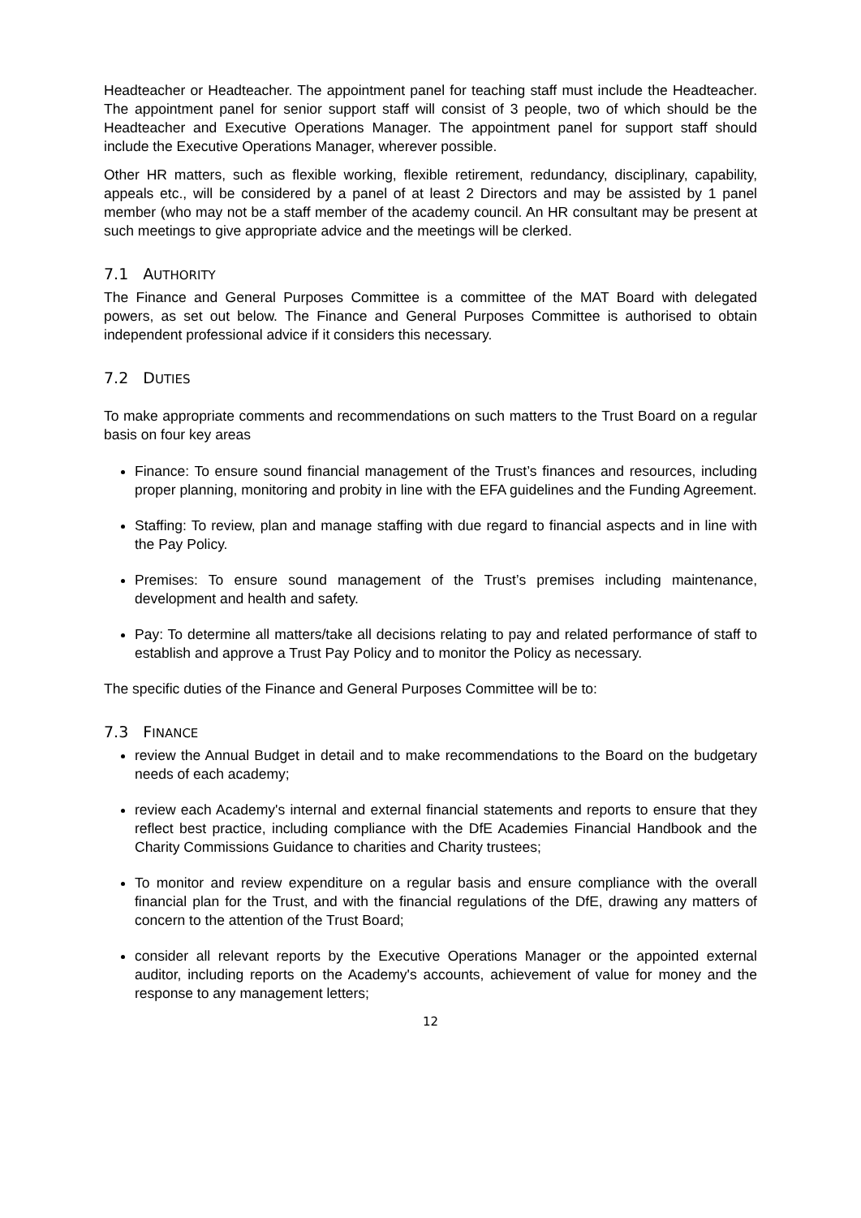Headteacher or Headteacher. The appointment panel for teaching staff must include the Headteacher. The appointment panel for senior support staff will consist of 3 people, two of which should be the Headteacher and Executive Operations Manager. The appointment panel for support staff should include the Executive Operations Manager, wherever possible.
Other HR matters, such as flexible working, flexible retirement, redundancy, disciplinary, capability, appeals etc., will be considered by a panel of at least 2 Directors and may be assisted by 1 panel member (who may not be a staff member of the academy council. An HR consultant may be present at such meetings to give appropriate advice and the meetings will be clerked.
7.1 AUTHORITY
The Finance and General Purposes Committee is a committee of the MAT Board with delegated powers, as set out below. The Finance and General Purposes Committee is authorised to obtain independent professional advice if it considers this necessary.
7.2 DUTIES
To make appropriate comments and recommendations on such matters to the Trust Board on a regular basis on four key areas
Finance: To ensure sound financial management of the Trust’s finances and resources, including proper planning, monitoring and probity in line with the EFA guidelines and the Funding Agreement.
Staffing: To review, plan and manage staffing with due regard to financial aspects and in line with the Pay Policy.
Premises: To ensure sound management of the Trust’s premises including maintenance, development and health and safety.
Pay: To determine all matters/take all decisions relating to pay and related performance of staff to establish and approve a Trust Pay Policy and to monitor the Policy as necessary.
The specific duties of the Finance and General Purposes Committee will be to:
7.3 FINANCE
review the Annual Budget in detail and to make recommendations to the Board on the budgetary needs of each academy;
review each Academy's internal and external financial statements and reports to ensure that they reflect best practice, including compliance with the DfE Academies Financial Handbook and the Charity Commissions Guidance to charities and Charity trustees;
To monitor and review expenditure on a regular basis and ensure compliance with the overall financial plan for the Trust, and with the financial regulations of the DfE, drawing any matters of concern to the attention of the Trust Board;
consider all relevant reports by the Executive Operations Manager or the appointed external auditor, including reports on the Academy's accounts, achievement of value for money and the response to any management letters;
12